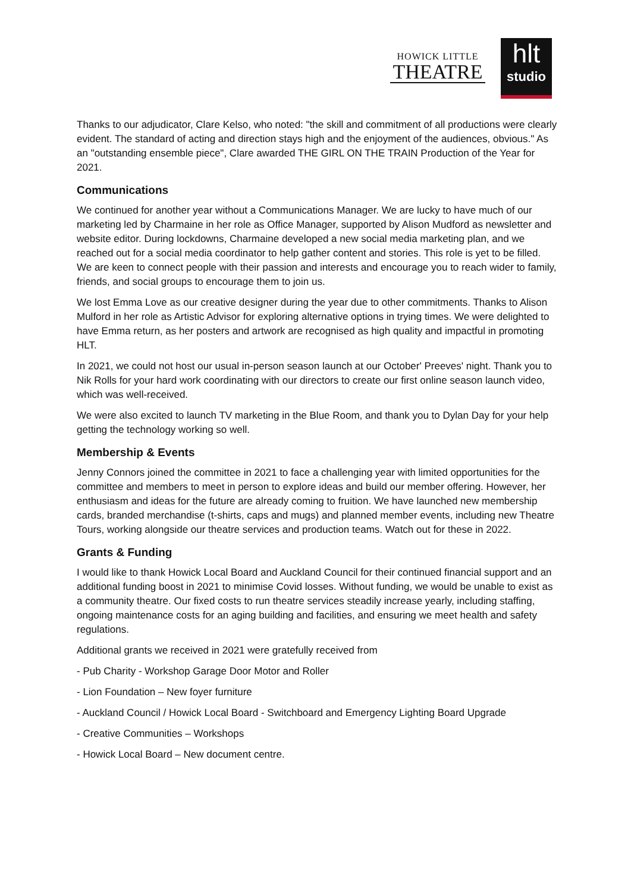HOWICK LITTLE
THEATRE
hlt
studio
Thanks to our adjudicator, Clare Kelso, who noted: "the skill and commitment of all productions were clearly evident. The standard of acting and direction stays high and the enjoyment of the audiences, obvious." As an "outstanding ensemble piece", Clare awarded THE GIRL ON THE TRAIN Production of the Year for 2021.
Communications
We continued for another year without a Communications Manager. We are lucky to have much of our marketing led by Charmaine in her role as Office Manager, supported by Alison Mudford as newsletter and website editor. During lockdowns, Charmaine developed a new social media marketing plan, and we reached out for a social media coordinator to help gather content and stories. This role is yet to be filled. We are keen to connect people with their passion and interests and encourage you to reach wider to family, friends, and social groups to encourage them to join us.
We lost Emma Love as our creative designer during the year due to other commitments. Thanks to Alison Mulford in her role as Artistic Advisor for exploring alternative options in trying times. We were delighted to have Emma return, as her posters and artwork are recognised as high quality and impactful in promoting HLT.
In 2021, we could not host our usual in-person season launch at our October' Preeves' night. Thank you to Nik Rolls for your hard work coordinating with our directors to create our first online season launch video, which was well-received.
We were also excited to launch TV marketing in the Blue Room, and thank you to Dylan Day for your help getting the technology working so well.
Membership & Events
Jenny Connors joined the committee in 2021 to face a challenging year with limited opportunities for the committee and members to meet in person to explore ideas and build our member offering. However, her enthusiasm and ideas for the future are already coming to fruition. We have launched new membership cards, branded merchandise (t-shirts, caps and mugs) and planned member events, including new Theatre Tours, working alongside our theatre services and production teams. Watch out for these in 2022.
Grants & Funding
I would like to thank Howick Local Board and Auckland Council for their continued financial support and an additional funding boost in 2021 to minimise Covid losses. Without funding, we would be unable to exist as a community theatre. Our fixed costs to run theatre services steadily increase yearly, including staffing, ongoing maintenance costs for an aging building and facilities, and ensuring we meet health and safety regulations.
Additional grants we received in 2021 were gratefully received from
- Pub Charity - Workshop Garage Door Motor and Roller
- Lion Foundation – New foyer furniture
- Auckland Council / Howick Local Board - Switchboard and Emergency Lighting Board Upgrade
- Creative Communities – Workshops
- Howick Local Board – New document centre.